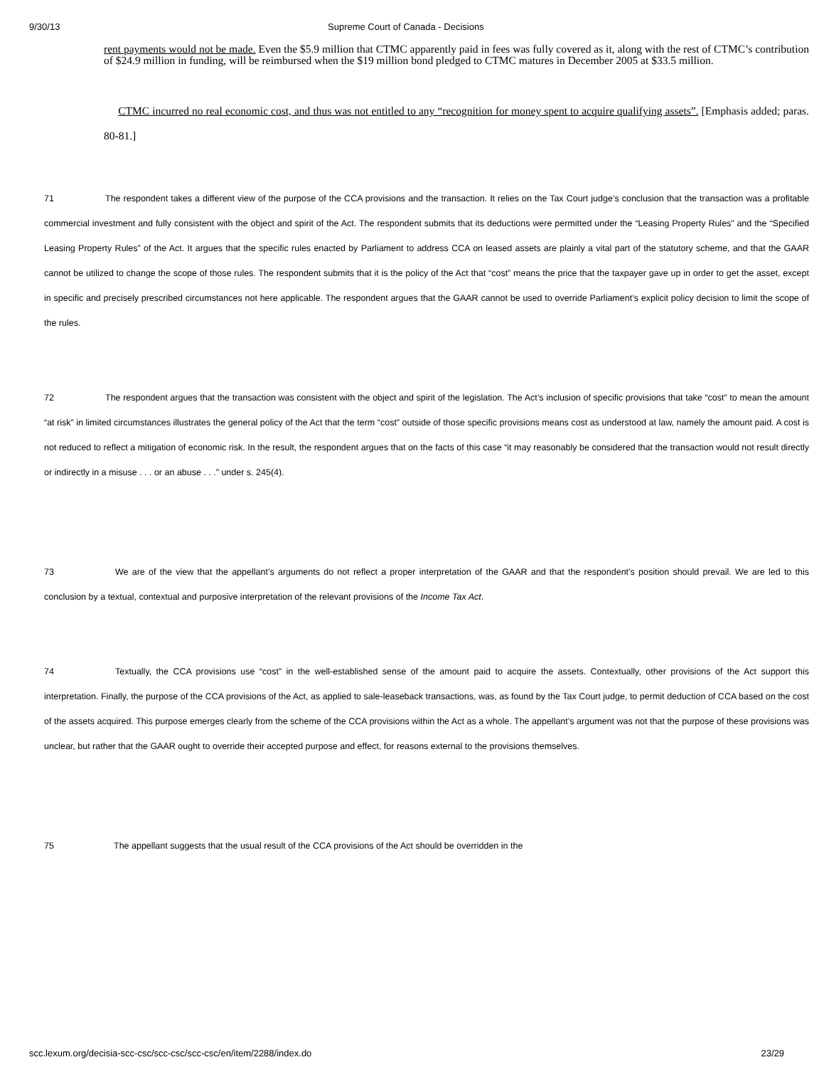9/30/13 Supreme Court of Canada - Decisions
rent payments would not be made. Even the $5.9 million that CTMC apparently paid in fees was fully covered as it, along with the rest of CTMC’s contribution of $24.9 million in funding, will be reimbursed when the $19 million bond pledged to CTMC matures in December 2005 at $33.5 million.
CTMC incurred no real economic cost, and thus was not entitled to any “recognition for money spent to acquire qualifying assets”. [Emphasis added; paras. 80-81.]
71 The respondent takes a different view of the purpose of the CCA provisions and the transaction. It relies on the Tax Court judge’s conclusion that the transaction was a profitable commercial investment and fully consistent with the object and spirit of the Act. The respondent submits that its deductions were permitted under the “Leasing Property Rules” and the “Specified Leasing Property Rules” of the Act. It argues that the specific rules enacted by Parliament to address CCA on leased assets are plainly a vital part of the statutory scheme, and that the GAAR cannot be utilized to change the scope of those rules. The respondent submits that it is the policy of the Act that “cost” means the price that the taxpayer gave up in order to get the asset, except in specific and precisely prescribed circumstances not here applicable. The respondent argues that the GAAR cannot be used to override Parliament’s explicit policy decision to limit the scope of the rules.
72 The respondent argues that the transaction was consistent with the object and spirit of the legislation. The Act’s inclusion of specific provisions that take “cost” to mean the amount “at risk” in limited circumstances illustrates the general policy of the Act that the term “cost” outside of those specific provisions means cost as understood at law, namely the amount paid. A cost is not reduced to reflect a mitigation of economic risk. In the result, the respondent argues that on the facts of this case “it may reasonably be considered that the transaction would not result directly or indirectly in a misuse . . . or an abuse . . .” under s. 245(4).
73 We are of the view that the appellant’s arguments do not reflect a proper interpretation of the GAAR and that the respondent’s position should prevail. We are led to this conclusion by a textual, contextual and purposive interpretation of the relevant provisions of the Income Tax Act.
74 Textually, the CCA provisions use “cost” in the well-established sense of the amount paid to acquire the assets. Contextually, other provisions of the Act support this interpretation. Finally, the purpose of the CCA provisions of the Act, as applied to sale-leaseback transactions, was, as found by the Tax Court judge, to permit deduction of CCA based on the cost of the assets acquired. This purpose emerges clearly from the scheme of the CCA provisions within the Act as a whole. The appellant’s argument was not that the purpose of these provisions was unclear, but rather that the GAAR ought to override their accepted purpose and effect, for reasons external to the provisions themselves.
75 The appellant suggests that the usual result of the CCA provisions of the Act should be overridden in the
scc.lexum.org/decisia-scc-csc/scc-csc/scc-csc/en/item/2288/index.do 23/29